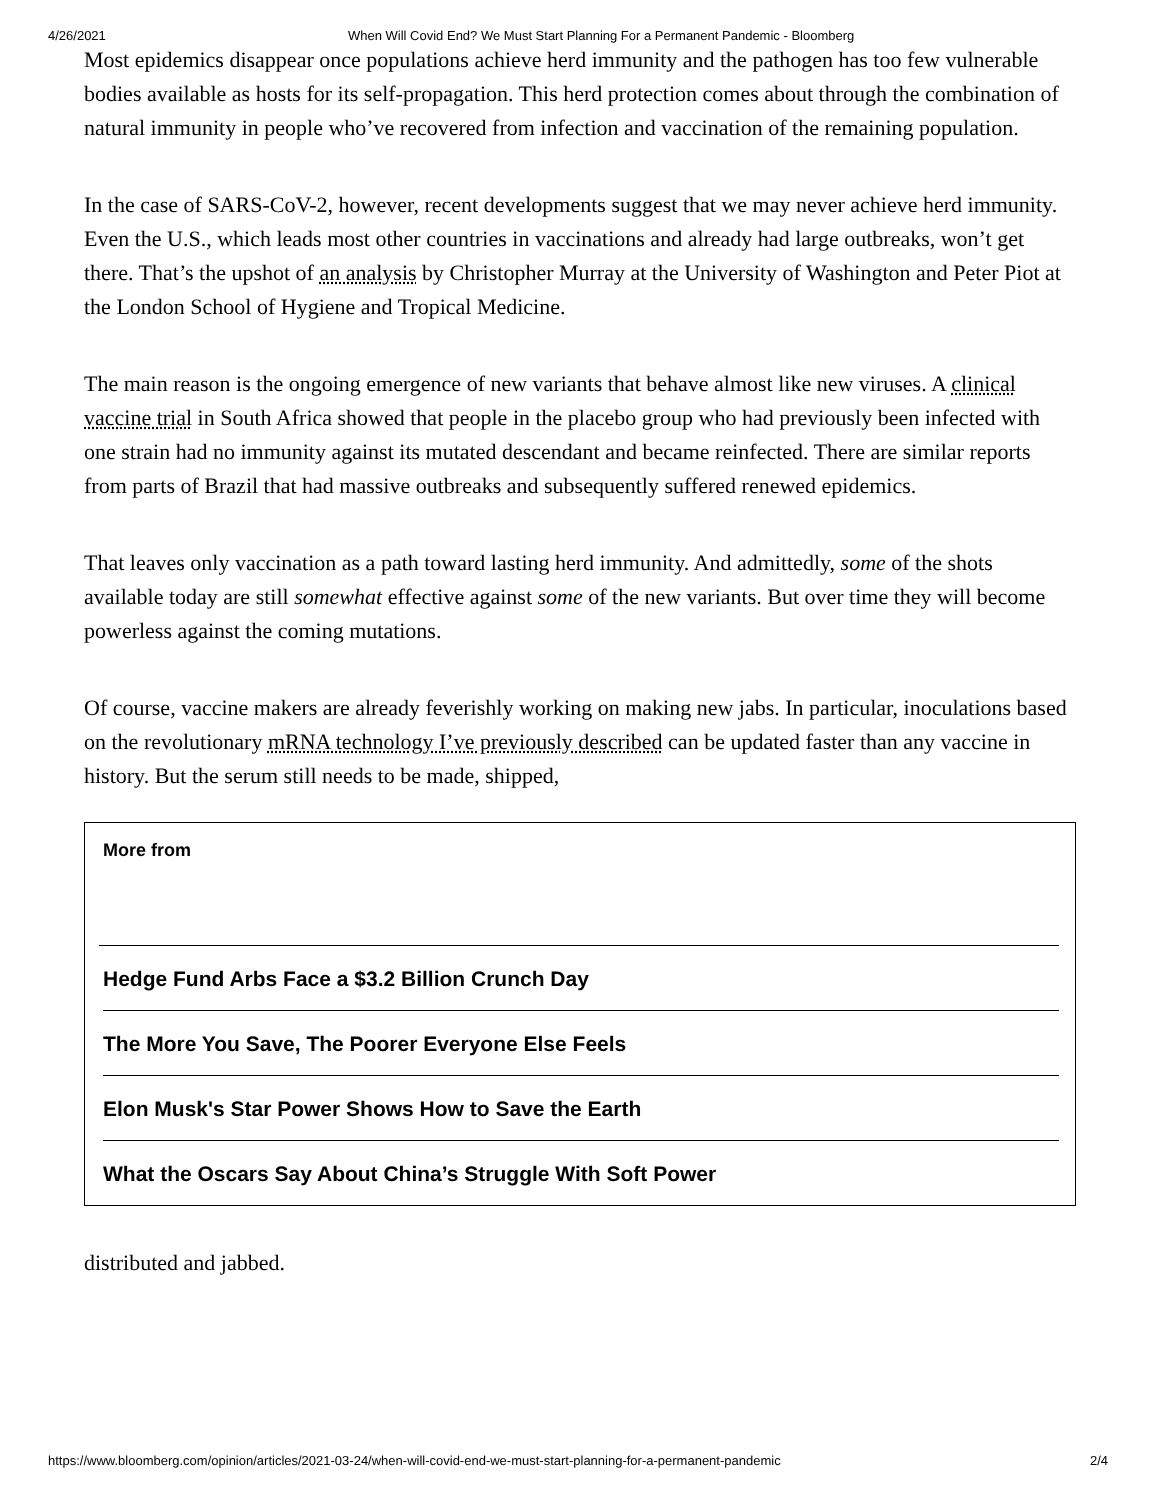4/26/2021 When Will Covid End? We Must Start Planning For a Permanent Pandemic - Bloomberg
Most epidemics disappear once populations achieve herd immunity and the pathogen has too few vulnerable bodies available as hosts for its self-propagation. This herd protection comes about through the combination of natural immunity in people who’ve recovered from infection and vaccination of the remaining population.
In the case of SARS-CoV-2, however, recent developments suggest that we may never achieve herd immunity. Even the U.S., which leads most other countries in vaccinations and already had large outbreaks, won’t get there. That’s the upshot of an analysis by Christopher Murray at the University of Washington and Peter Piot at the London School of Hygiene and Tropical Medicine.
The main reason is the ongoing emergence of new variants that behave almost like new viruses. A clinical vaccine trial in South Africa showed that people in the placebo group who had previously been infected with one strain had no immunity against its mutated descendant and became reinfected. There are similar reports from parts of Brazil that had massive outbreaks and subsequently suffered renewed epidemics.
That leaves only vaccination as a path toward lasting herd immunity. And admittedly, some of the shots available today are still somewhat effective against some of the new variants. But over time they will become powerless against the coming mutations.
Of course, vaccine makers are already feverishly working on making new jabs. In particular, inoculations based on the revolutionary mRNA technology I’ve previously described can be updated faster than any vaccine in history. But the serum still needs to be made, shipped,
More from
Hedge Fund Arbs Face a $3.2 Billion Crunch Day
The More You Save, The Poorer Everyone Else Feels
Elon Musk's Star Power Shows How to Save the Earth
What the Oscars Say About China’s Struggle With Soft Power
distributed and jabbed.
https://www.bloomberg.com/opinion/articles/2021-03-24/when-will-covid-end-we-must-start-planning-for-a-permanent-pandemic 2/4